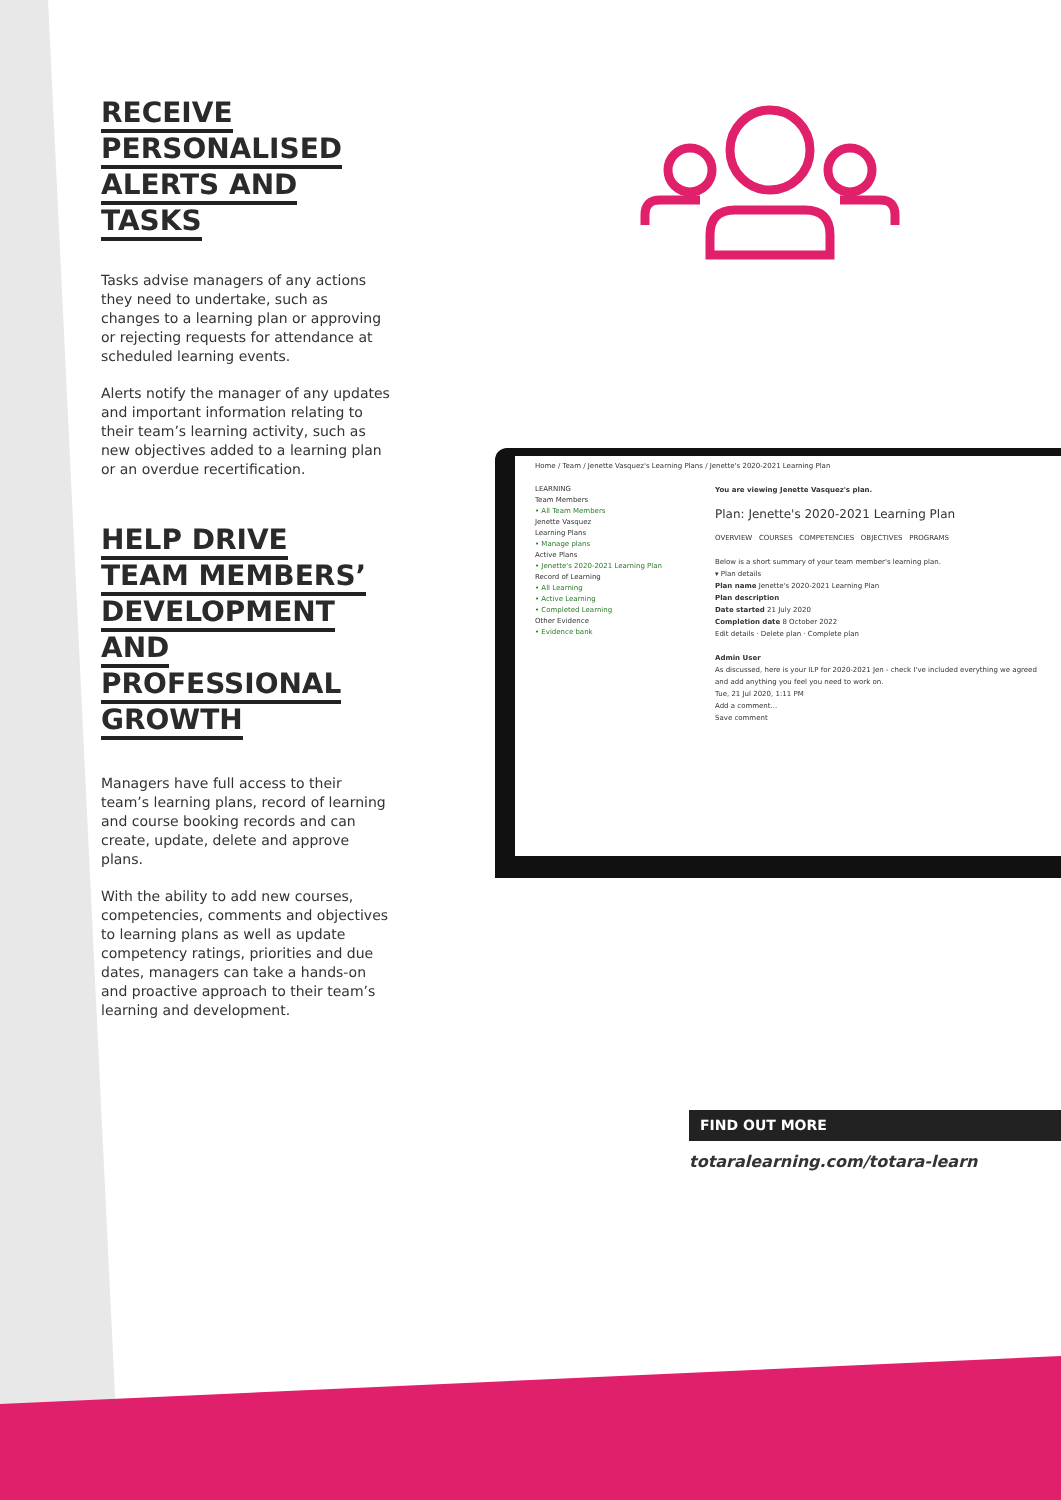RECEIVE PERSONALISED
ALERTS AND TASKS
Tasks advise managers of any actions they need to undertake, such as changes to a learning plan or approving or rejecting requests for attendance at scheduled learning events.
Alerts notify the manager of any updates and important information relating to their team’s learning activity, such as new objectives added to a learning plan or an overdue recertification.
HELP DRIVE
TEAM MEMBERS’
DEVELOPMENT
AND PROFESSIONAL
GROWTH
Managers have full access to their team’s learning plans, record of learning and course booking records and can create, update, delete and approve plans.
With the ability to add new courses, competencies, comments and objectives to learning plans as well as update competency ratings, priorities and due dates, managers can take a hands-on and proactive approach to their team’s learning and development.
Home / Team / Jenette Vasquez's Learning Plans / Jenette's 2020-2021 Learning Plan
LEARNING
Team Members
• All Team Members
Jenette Vasquez
Learning Plans
• Manage plans
Active Plans
• Jenette's 2020-2021 Learning Plan
Record of Learning
• All Learning
• Active Learning
• Completed Learning
Other Evidence
• Evidence bank
You are viewing Jenette Vasquez's plan.
Plan: Jenette's 2020-2021 Learning Plan
OVERVIEW COURSES COMPETENCIES OBJECTIVES PROGRAMS
Below is a short summary of your team member's learning plan.
▾ Plan details
Plan name Jenette's 2020-2021 Learning Plan
Plan description
Date started 21 July 2020
Completion date 8 October 2022
Edit details · Delete plan · Complete plan
Admin User
As discussed, here is your ILP for 2020-2021 Jen - check I've included everything we agreed and add anything you feel you need to work on.
Tue, 21 Jul 2020, 1:11 PM
Add a comment...
Save comment
FIND OUT MORE
totaralearning.com/totara-learn